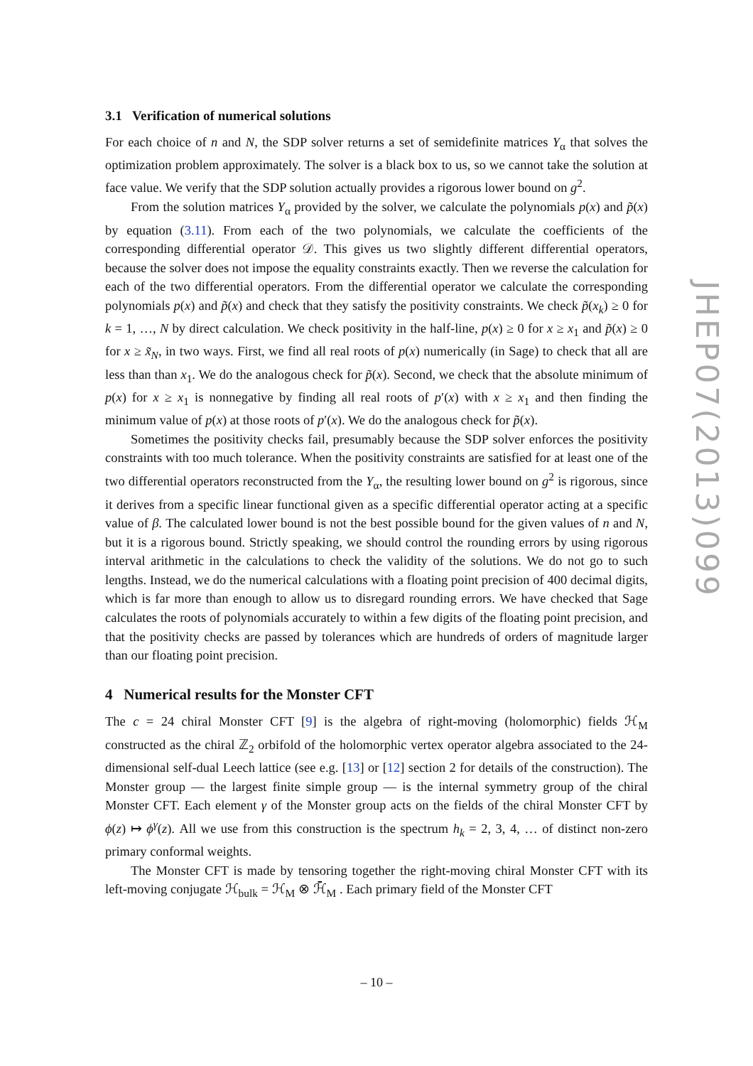3.1 Verification of numerical solutions
For each choice of n and N, the SDP solver returns a set of semidefinite matrices Y<sub>α</sub> that solves the optimization problem approximately. The solver is a black box to us, so we cannot take the solution at face value. We verify that the SDP solution actually provides a rigorous lower bound on g<sup>2</sup>.
From the solution matrices Y<sub>α</sub> provided by the solver, we calculate the polynomials p(x) and p̃(x) by equation (3.11). From each of the two polynomials, we calculate the coefficients of the corresponding differential operator 𝒟. This gives us two slightly different differential operators, because the solver does not impose the equality constraints exactly. Then we reverse the calculation for each of the two differential operators. From the differential operator we calculate the corresponding polynomials p(x) and p̃(x) and check that they satisfy the positivity constraints. We check p̃(x<sub>k</sub>) ≥ 0 for k = 1, …, N by direct calculation. We check positivity in the half-line, p(x) ≥ 0 for x ≥ x<sub>1</sub> and p̃(x) ≥ 0 for x ≥ x̃<sub>N</sub>, in two ways. First, we find all real roots of p(x) numerically (in Sage) to check that all are less than than x<sub>1</sub>. We do the analogous check for p̃(x). Second, we check that the absolute minimum of p(x) for x ≥ x<sub>1</sub> is nonnegative by finding all real roots of p′(x) with x ≥ x<sub>1</sub> and then finding the minimum value of p(x) at those roots of p′(x). We do the analogous check for p̃(x).
Sometimes the positivity checks fail, presumably because the SDP solver enforces the positivity constraints with too much tolerance. When the positivity constraints are satisfied for at least one of the two differential operators reconstructed from the Y<sub>α</sub>, the resulting lower bound on g<sup>2</sup> is rigorous, since it derives from a specific linear functional given as a specific differential operator acting at a specific value of β. The calculated lower bound is not the best possible bound for the given values of n and N, but it is a rigorous bound. Strictly speaking, we should control the rounding errors by using rigorous interval arithmetic in the calculations to check the validity of the solutions. We do not go to such lengths. Instead, we do the numerical calculations with a floating point precision of 400 decimal digits, which is far more than enough to allow us to disregard rounding errors. We have checked that Sage calculates the roots of polynomials accurately to within a few digits of the floating point precision, and that the positivity checks are passed by tolerances which are hundreds of orders of magnitude larger than our floating point precision.
4 Numerical results for the Monster CFT
The c = 24 chiral Monster CFT [9] is the algebra of right-moving (holomorphic) fields ℋ<sub>M</sub> constructed as the chiral ℤ<sub>2</sub> orbifold of the holomorphic vertex operator algebra associated to the 24-dimensional self-dual Leech lattice (see e.g. [13] or [12] section 2 for details of the construction). The Monster group — the largest finite simple group — is the internal symmetry group of the chiral Monster CFT. Each element γ of the Monster group acts on the fields of the chiral Monster CFT by ϕ(z) ↦ ϕ<sup>γ</sup>(z). All we use from this construction is the spectrum h<sub>k</sub> = 2, 3, 4, … of distinct non-zero primary conformal weights.
The Monster CFT is made by tensoring together the right-moving chiral Monster CFT with its left-moving conjugate ℋ<sub>bulk</sub> = ℋ<sub>M</sub> ⊗ ℋ̄<sub>M</sub> . Each primary field of the Monster CFT
JHEP07(2013)099
– 10 –